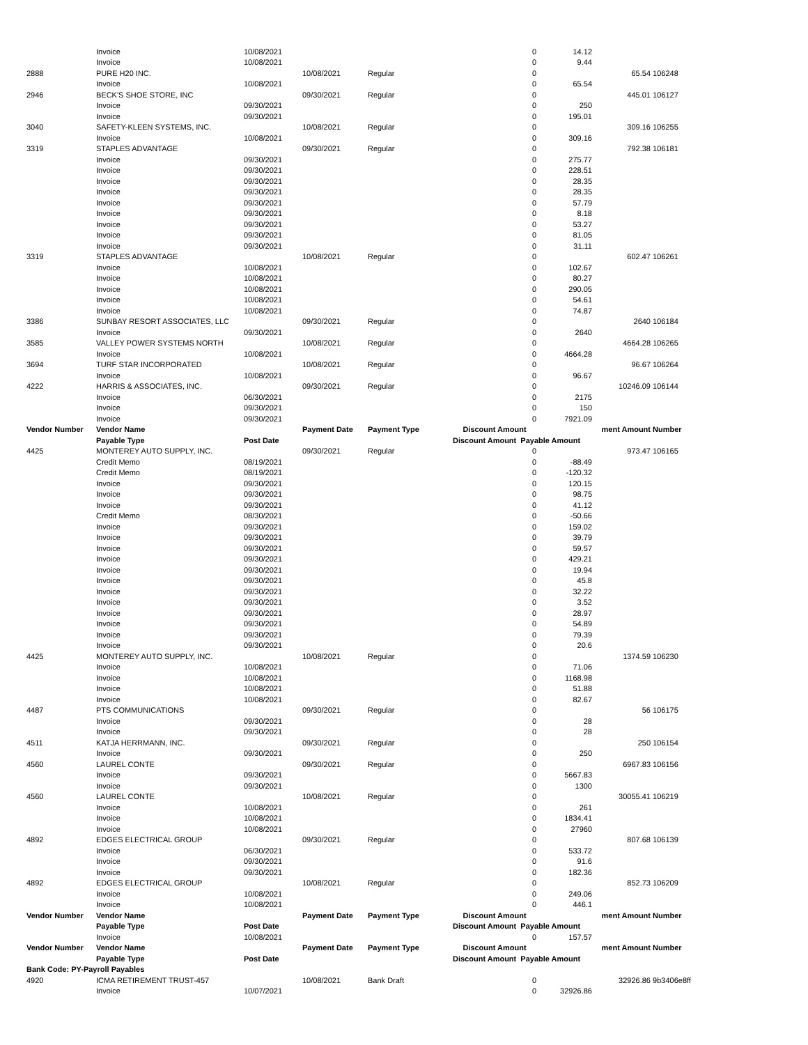| | Invoice | 10/08/2021 | | | 0 | 14.12 | | |
| | Invoice | 10/08/2021 | | | 0 | 9.44 | | |
| 2888 | PURE H20 INC. | | 10/08/2021 | Regular | 0 | | 65.54 | 106248 |
| | Invoice | 10/08/2021 | | | 0 | 65.54 | | |
| 2946 | BECK'S SHOE STORE, INC | | 09/30/2021 | Regular | 0 | | 445.01 | 106127 |
| | Invoice | 09/30/2021 | | | 0 | 250 | | |
| | Invoice | 09/30/2021 | | | 0 | 195.01 | | |
| 3040 | SAFETY-KLEEN SYSTEMS, INC. | | 10/08/2021 | Regular | 0 | | 309.16 | 106255 |
| | Invoice | 10/08/2021 | | | 0 | 309.16 | | |
| 3319 | STAPLES ADVANTAGE | | 09/30/2021 | Regular | 0 | | 792.38 | 106181 |
| | Invoice | 09/30/2021 | | | 0 | 275.77 | | |
| | Invoice | 09/30/2021 | | | 0 | 228.51 | | |
| | Invoice | 09/30/2021 | | | 0 | 28.35 | | |
| | Invoice | 09/30/2021 | | | 0 | 28.35 | | |
| | Invoice | 09/30/2021 | | | 0 | 57.79 | | |
| | Invoice | 09/30/2021 | | | 0 | 8.18 | | |
| | Invoice | 09/30/2021 | | | 0 | 53.27 | | |
| | Invoice | 09/30/2021 | | | 0 | 81.05 | | |
| | Invoice | 09/30/2021 | | | 0 | 31.11 | | |
| 3319 | STAPLES ADVANTAGE | | 10/08/2021 | Regular | 0 | | 602.47 | 106261 |
| | Invoice | 10/08/2021 | | | 0 | 102.67 | | |
| | Invoice | 10/08/2021 | | | 0 | 80.27 | | |
| | Invoice | 10/08/2021 | | | 0 | 290.05 | | |
| | Invoice | 10/08/2021 | | | 0 | 54.61 | | |
| | Invoice | 10/08/2021 | | | 0 | 74.87 | | |
| 3386 | SUNBAY RESORT ASSOCIATES, LLC | | 09/30/2021 | Regular | 0 | | 2640 | 106184 |
| | Invoice | 09/30/2021 | | | 0 | 2640 | | |
| 3585 | VALLEY POWER SYSTEMS NORTH | | 10/08/2021 | Regular | 0 | | 4664.28 | 106265 |
| | Invoice | 10/08/2021 | | | 0 | 4664.28 | | |
| 3694 | TURF STAR INCORPORATED | | 10/08/2021 | Regular | 0 | | 96.67 | 106264 |
| | Invoice | 10/08/2021 | | | 0 | 96.67 | | |
| 4222 | HARRIS & ASSOCIATES, INC. | | 09/30/2021 | Regular | 0 | | 10246.09 | 106144 |
| | Invoice | 06/30/2021 | | | 0 | 2175 | | |
| | Invoice | 09/30/2021 | | | 0 | 150 | | |
| | Invoice | 09/30/2021 | | | 0 | 7921.09 | | |
| Vendor Number | Vendor Name | | Payment Date | Payment Type | Discount Amount | | ment Amount | Number |
| | Payable Type | Post Date | | | Discount Amount Payable Amount | | | |
| 4425 | MONTEREY AUTO SUPPLY, INC. | | 09/30/2021 | Regular | 0 | | 973.47 | 106165 |
| | Credit Memo | 08/19/2021 | | | 0 | -88.49 | | |
| | Credit Memo | 08/19/2021 | | | 0 | -120.32 | | |
| | Invoice | 09/30/2021 | | | 0 | 120.15 | | |
| | Invoice | 09/30/2021 | | | 0 | 98.75 | | |
| | Invoice | 09/30/2021 | | | 0 | 41.12 | | |
| | Credit Memo | 08/30/2021 | | | 0 | -50.66 | | |
| | Invoice | 09/30/2021 | | | 0 | 159.02 | | |
| | Invoice | 09/30/2021 | | | 0 | 39.79 | | |
| | Invoice | 09/30/2021 | | | 0 | 59.57 | | |
| | Invoice | 09/30/2021 | | | 0 | 429.21 | | |
| | Invoice | 09/30/2021 | | | 0 | 19.94 | | |
| | Invoice | 09/30/2021 | | | 0 | 45.8 | | |
| | Invoice | 09/30/2021 | | | 0 | 32.22 | | |
| | Invoice | 09/30/2021 | | | 0 | 3.52 | | |
| | Invoice | 09/30/2021 | | | 0 | 28.97 | | |
| | Invoice | 09/30/2021 | | | 0 | 54.89 | | |
| | Invoice | 09/30/2021 | | | 0 | 79.39 | | |
| | Invoice | 09/30/2021 | | | 0 | 20.6 | | |
| 4425 | MONTEREY AUTO SUPPLY, INC. | | 10/08/2021 | Regular | 0 | | 1374.59 | 106230 |
| | Invoice | 10/08/2021 | | | 0 | 71.06 | | |
| | Invoice | 10/08/2021 | | | 0 | 1168.98 | | |
| | Invoice | 10/08/2021 | | | 0 | 51.88 | | |
| | Invoice | 10/08/2021 | | | 0 | 82.67 | | |
| 4487 | PTS COMMUNICATIONS | | 09/30/2021 | Regular | 0 | | 56 | 106175 |
| | Invoice | 09/30/2021 | | | 0 | 28 | | |
| | Invoice | 09/30/2021 | | | 0 | 28 | | |
| 4511 | KATJA HERRMANN, INC. | | 09/30/2021 | Regular | 0 | | 250 | 106154 |
| | Invoice | 09/30/2021 | | | 0 | 250 | | |
| 4560 | LAUREL CONTE | | 09/30/2021 | Regular | 0 | | 6967.83 | 106156 |
| | Invoice | 09/30/2021 | | | 0 | 5667.83 | | |
| | Invoice | 09/30/2021 | | | 0 | 1300 | | |
| 4560 | LAUREL CONTE | | 10/08/2021 | Regular | 0 | | 30055.41 | 106219 |
| | Invoice | 10/08/2021 | | | 0 | 261 | | |
| | Invoice | 10/08/2021 | | | 0 | 1834.41 | | |
| | Invoice | 10/08/2021 | | | 0 | 27960 | | |
| 4892 | EDGES ELECTRICAL GROUP | | 09/30/2021 | Regular | 0 | | 807.68 | 106139 |
| | Invoice | 06/30/2021 | | | 0 | 533.72 | | |
| | Invoice | 09/30/2021 | | | 0 | 91.6 | | |
| | Invoice | 09/30/2021 | | | 0 | 182.36 | | |
| 4892 | EDGES ELECTRICAL GROUP | | 10/08/2021 | Regular | 0 | | 852.73 | 106209 |
| | Invoice | 10/08/2021 | | | 0 | 249.06 | | |
| | Invoice | 10/08/2021 | | | 0 | 446.1 | | |
| Vendor Number | Vendor Name | | Payment Date | Payment Type | Discount Amount | | ment Amount | Number |
| | Payable Type | Post Date | | | Discount Amount Payable Amount | | | |
| | Invoice | 10/08/2021 | | | 0 | 157.57 | | |
| Vendor Number | Vendor Name | | Payment Date | Payment Type | Discount Amount | | ment Amount | Number |
| | Payable Type | Post Date | | | Discount Amount Payable Amount | | | |
| Bank Code: PY-Payroll Payables | | | | | | | | |
| 4920 | ICMA RETIREMENT TRUST-457 | | 10/08/2021 | Bank Draft | 0 | | 32926.86 | 9b3406e8ff |
| | Invoice | 10/07/2021 | | | 0 | 32926.86 | | |